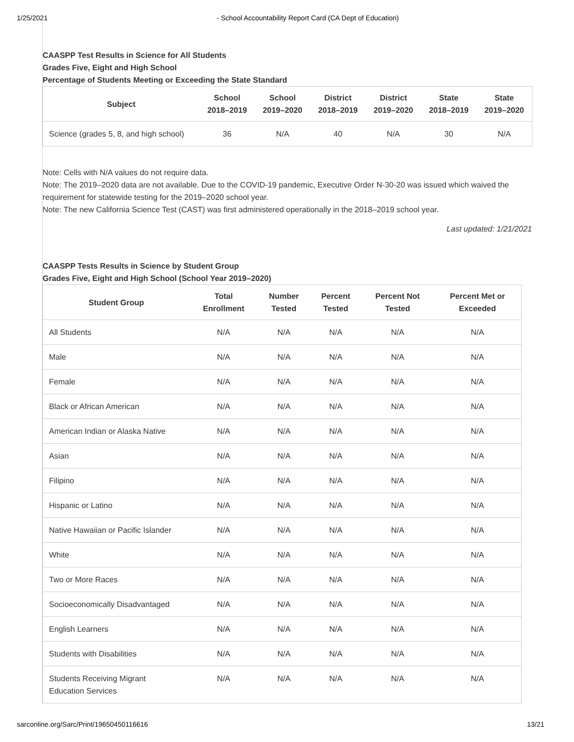1/25/2021 - School Accountability Report Card (CA Dept of Education)
CAASPP Test Results in Science for All Students
Grades Five, Eight and High School
Percentage of Students Meeting or Exceeding the State Standard
| Subject | School 2018–2019 | School 2019–2020 | District 2018–2019 | District 2019–2020 | State 2018–2019 | State 2019–2020 |
| --- | --- | --- | --- | --- | --- | --- |
| Science (grades 5, 8, and high school) | 36 | N/A | 40 | N/A | 30 | N/A |
Note: Cells with N/A values do not require data.
Note: The 2019–2020 data are not available. Due to the COVID-19 pandemic, Executive Order N-30-20 was issued which waived the requirement for statewide testing for the 2019–2020 school year.
Note: The new California Science Test (CAST) was first administered operationally in the 2018–2019 school year.
Last updated: 1/21/2021
CAASPP Tests Results in Science by Student Group
Grades Five, Eight and High School (School Year 2019–2020)
| Student Group | Total Enrollment | Number Tested | Percent Tested | Percent Not Tested | Percent Met or Exceeded |
| --- | --- | --- | --- | --- | --- |
| All Students | N/A | N/A | N/A | N/A | N/A |
| Male | N/A | N/A | N/A | N/A | N/A |
| Female | N/A | N/A | N/A | N/A | N/A |
| Black or African American | N/A | N/A | N/A | N/A | N/A |
| American Indian or Alaska Native | N/A | N/A | N/A | N/A | N/A |
| Asian | N/A | N/A | N/A | N/A | N/A |
| Filipino | N/A | N/A | N/A | N/A | N/A |
| Hispanic or Latino | N/A | N/A | N/A | N/A | N/A |
| Native Hawaiian or Pacific Islander | N/A | N/A | N/A | N/A | N/A |
| White | N/A | N/A | N/A | N/A | N/A |
| Two or More Races | N/A | N/A | N/A | N/A | N/A |
| Socioeconomically Disadvantaged | N/A | N/A | N/A | N/A | N/A |
| English Learners | N/A | N/A | N/A | N/A | N/A |
| Students with Disabilities | N/A | N/A | N/A | N/A | N/A |
| Students Receiving Migrant Education Services | N/A | N/A | N/A | N/A | N/A |
sarconline.org/Sarc/Print/19650450116616 13/21